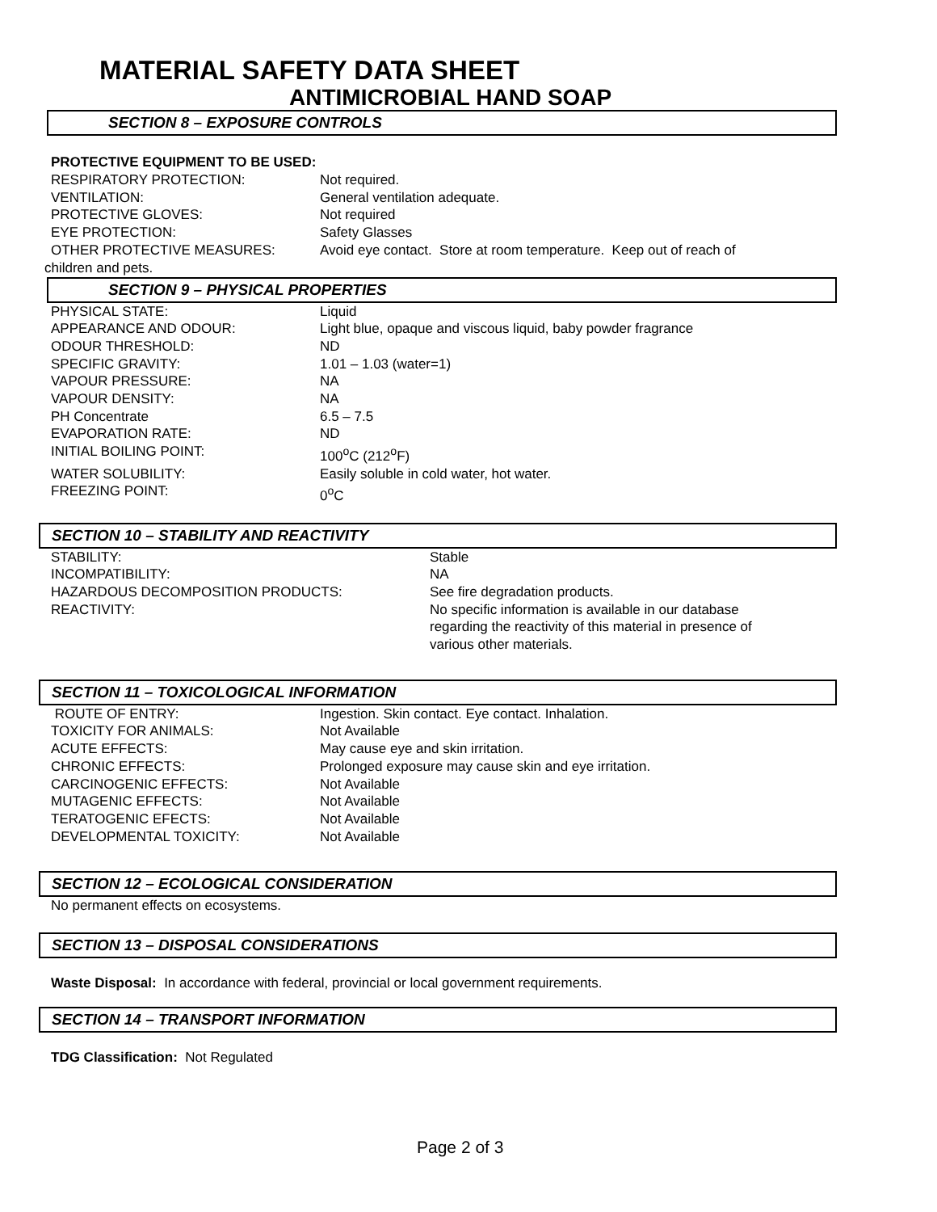MATERIAL SAFETY DATA SHEET
ANTIMICROBIAL HAND SOAP
SECTION 8 – EXPOSURE CONTROLS
PROTECTIVE EQUIPMENT TO BE USED:
| RESPIRATORY PROTECTION: | Not required. |
| VENTILATION: | General ventilation adequate. |
| PROTECTIVE GLOVES: | Not required |
| EYE PROTECTION: | Safety Glasses |
| OTHER PROTECTIVE MEASURES: | Avoid eye contact. Store at room temperature. Keep out of reach of |
children and pets.
SECTION 9 – PHYSICAL PROPERTIES
| PHYSICAL STATE: | Liquid |
| APPEARANCE AND ODOUR: | Light blue, opaque and viscous liquid, baby powder fragrance |
| ODOUR THRESHOLD: | ND |
| SPECIFIC GRAVITY: | 1.01 – 1.03 (water=1) |
| VAPOUR PRESSURE: | NA |
| VAPOUR DENSITY: | NA |
| PH Concentrate | 6.5 – 7.5 |
| EVAPORATION RATE: | ND |
| INITIAL BOILING POINT: | 100<sup>o</sup>C (212<sup>o</sup>F) |
| WATER SOLUBILITY: | Easily soluble in cold water, hot water. |
| FREEZING POINT: | 0<sup>o</sup>C |
SECTION 10 – STABILITY AND REACTIVITY
| STABILITY: | Stable |
| INCOMPATIBILITY: | NA |
| HAZARDOUS DECOMPOSITION PRODUCTS: | See fire degradation products. |
| REACTIVITY: | No specific information is available in our database regarding the reactivity of this material in presence of various other materials. |
SECTION 11 – TOXICOLOGICAL INFORMATION
| ROUTE OF ENTRY: | Ingestion. Skin contact. Eye contact. Inhalation. |
| TOXICITY FOR ANIMALS: | Not Available |
| ACUTE EFFECTS: | May cause eye and skin irritation. |
| CHRONIC EFFECTS: | Prolonged exposure may cause skin and eye irritation. |
| CARCINOGENIC EFFECTS: | Not Available |
| MUTAGENIC EFFECTS: | Not Available |
| TERATOGENIC EFECTS: | Not Available |
| DEVELOPMENTAL TOXICITY: | Not Available |
SECTION 12 – ECOLOGICAL CONSIDERATION
No permanent effects on ecosystems.
SECTION 13 – DISPOSAL CONSIDERATIONS
Waste Disposal: In accordance with federal, provincial or local government requirements.
SECTION 14 – TRANSPORT INFORMATION
TDG Classification: Not Regulated
Page 2 of 3